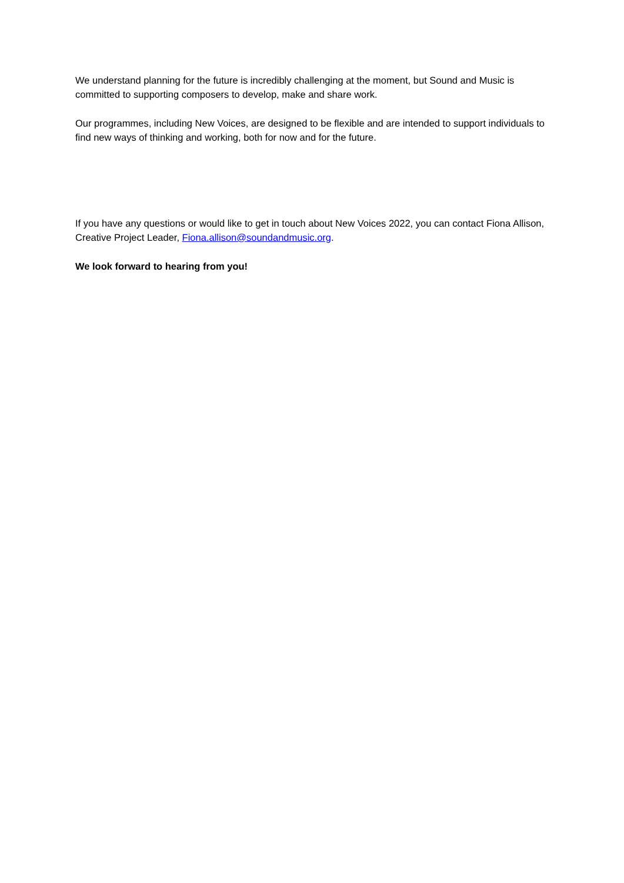We understand planning for the future is incredibly challenging at the moment, but Sound and Music is committed to supporting composers to develop, make and share work.
Our programmes, including New Voices, are designed to be flexible and are intended to support individuals to find new ways of thinking and working, both for now and for the future.
If you have any questions or would like to get in touch about New Voices 2022, you can contact Fiona Allison, Creative Project Leader, Fiona.allison@soundandmusic.org.
We look forward to hearing from you!